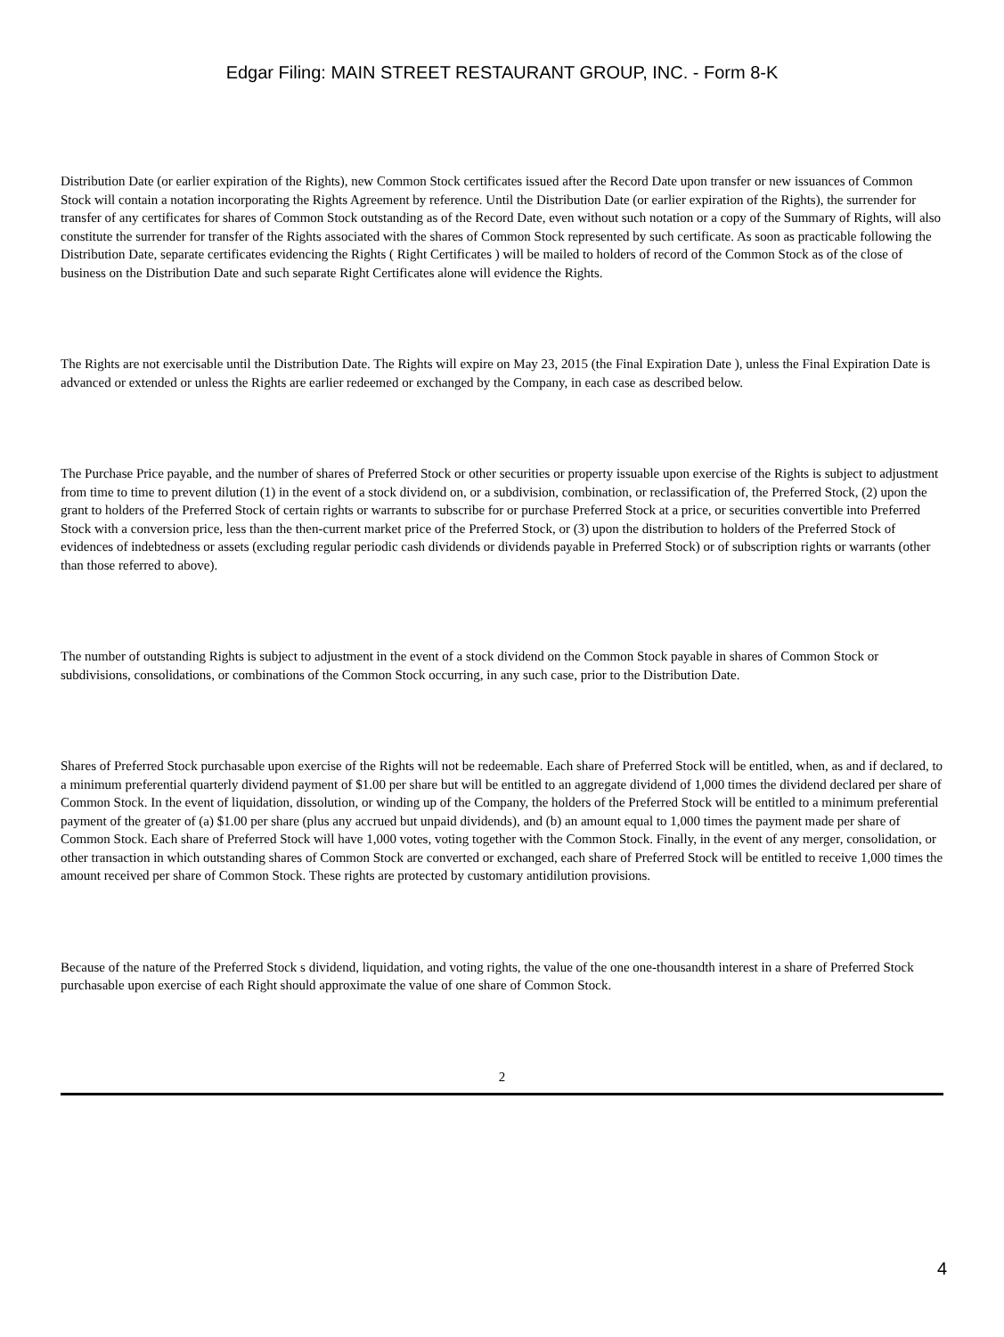Edgar Filing: MAIN STREET RESTAURANT GROUP, INC. - Form 8-K
Distribution Date (or earlier expiration of the Rights), new Common Stock certificates issued after the Record Date upon transfer or new issuances of Common Stock will contain a notation incorporating the Rights Agreement by reference. Until the Distribution Date (or earlier expiration of the Rights), the surrender for transfer of any certificates for shares of Common Stock outstanding as of the Record Date, even without such notation or a copy of the Summary of Rights, will also constitute the surrender for transfer of the Rights associated with the shares of Common Stock represented by such certificate. As soon as practicable following the Distribution Date, separate certificates evidencing the Rights ( Right Certificates ) will be mailed to holders of record of the Common Stock as of the close of business on the Distribution Date and such separate Right Certificates alone will evidence the Rights.
The Rights are not exercisable until the Distribution Date. The Rights will expire on May 23, 2015 (the Final Expiration Date ), unless the Final Expiration Date is advanced or extended or unless the Rights are earlier redeemed or exchanged by the Company, in each case as described below.
The Purchase Price payable, and the number of shares of Preferred Stock or other securities or property issuable upon exercise of the Rights is subject to adjustment from time to time to prevent dilution (1) in the event of a stock dividend on, or a subdivision, combination, or reclassification of, the Preferred Stock, (2) upon the grant to holders of the Preferred Stock of certain rights or warrants to subscribe for or purchase Preferred Stock at a price, or securities convertible into Preferred Stock with a conversion price, less than the then-current market price of the Preferred Stock, or (3) upon the distribution to holders of the Preferred Stock of evidences of indebtedness or assets (excluding regular periodic cash dividends or dividends payable in Preferred Stock) or of subscription rights or warrants (other than those referred to above).
The number of outstanding Rights is subject to adjustment in the event of a stock dividend on the Common Stock payable in shares of Common Stock or subdivisions, consolidations, or combinations of the Common Stock occurring, in any such case, prior to the Distribution Date.
Shares of Preferred Stock purchasable upon exercise of the Rights will not be redeemable. Each share of Preferred Stock will be entitled, when, as and if declared, to a minimum preferential quarterly dividend payment of $1.00 per share but will be entitled to an aggregate dividend of 1,000 times the dividend declared per share of Common Stock. In the event of liquidation, dissolution, or winding up of the Company, the holders of the Preferred Stock will be entitled to a minimum preferential payment of the greater of (a) $1.00 per share (plus any accrued but unpaid dividends), and (b) an amount equal to 1,000 times the payment made per share of Common Stock. Each share of Preferred Stock will have 1,000 votes, voting together with the Common Stock. Finally, in the event of any merger, consolidation, or other transaction in which outstanding shares of Common Stock are converted or exchanged, each share of Preferred Stock will be entitled to receive 1,000 times the amount received per share of Common Stock. These rights are protected by customary antidilution provisions.
Because of the nature of the Preferred Stock s dividend, liquidation, and voting rights, the value of the one one-thousandth interest in a share of Preferred Stock purchasable upon exercise of each Right should approximate the value of one share of Common Stock.
2
4